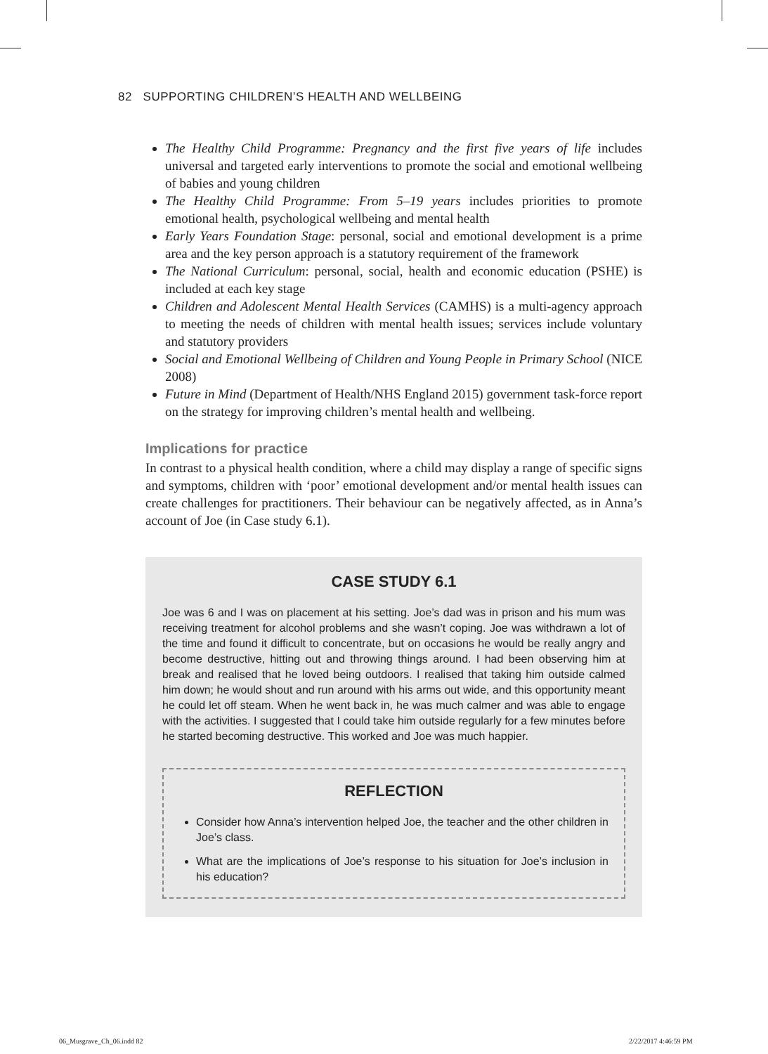82 SUPPORTING CHILDREN’S HEALTH AND WELLBEING
The Healthy Child Programme: Pregnancy and the first five years of life includes universal and targeted early interventions to promote the social and emotional wellbeing of babies and young children
The Healthy Child Programme: From 5–19 years includes priorities to promote emotional health, psychological wellbeing and mental health
Early Years Foundation Stage: personal, social and emotional development is a prime area and the key person approach is a statutory requirement of the framework
The National Curriculum: personal, social, health and economic education (PSHE) is included at each key stage
Children and Adolescent Mental Health Services (CAMHS) is a multi-agency approach to meeting the needs of children with mental health issues; services include voluntary and statutory providers
Social and Emotional Wellbeing of Children and Young People in Primary School (NICE 2008)
Future in Mind (Department of Health/NHS England 2015) government task-force report on the strategy for improving children’s mental health and wellbeing.
Implications for practice
In contrast to a physical health condition, where a child may display a range of specific signs and symptoms, children with ‘poor’ emotional development and/or mental health issues can create challenges for practitioners. Their behaviour can be negatively affected, as in Anna’s account of Joe (in Case study 6.1).
CASE STUDY 6.1
Joe was 6 and I was on placement at his setting. Joe’s dad was in prison and his mum was receiving treatment for alcohol problems and she wasn’t coping. Joe was withdrawn a lot of the time and found it difficult to concentrate, but on occasions he would be really angry and become destructive, hitting out and throwing things around. I had been observing him at break and realised that he loved being outdoors. I realised that taking him outside calmed him down; he would shout and run around with his arms out wide, and this opportunity meant he could let off steam. When he went back in, he was much calmer and was able to engage with the activities. I suggested that I could take him outside regularly for a few minutes before he started becoming destructive. This worked and Joe was much happier.
REFLECTION
Consider how Anna’s intervention helped Joe, the teacher and the other children in Joe’s class.
What are the implications of Joe’s response to his situation for Joe’s inclusion in his education?
06_Musgrave_Ch_06.indd 82 2/22/2017 4:46:59 PM